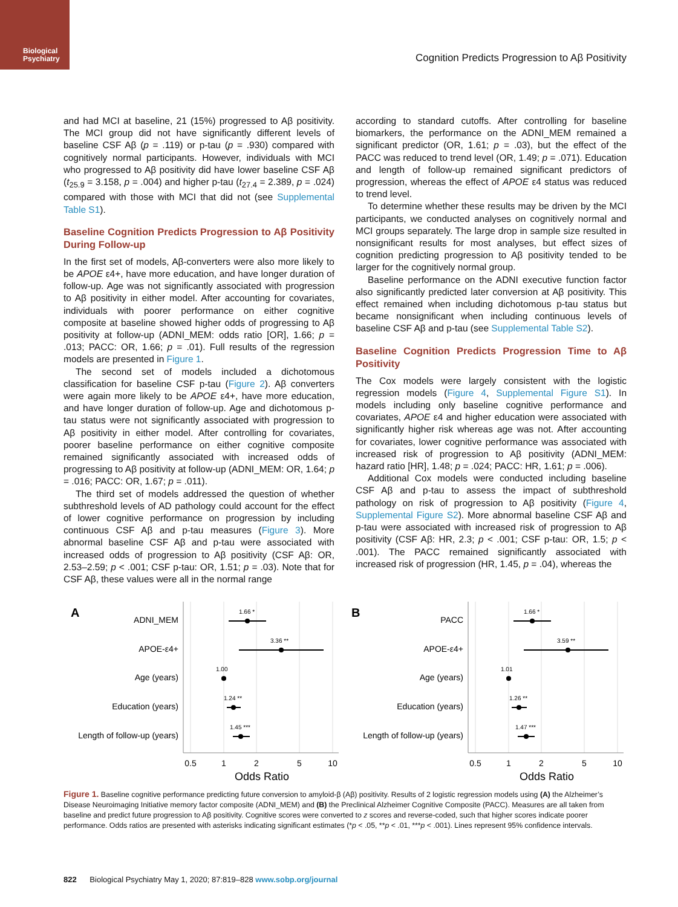Biological Psychiatry
Cognition Predicts Progression to Aβ Positivity
and had MCI at baseline, 21 (15%) progressed to Aβ positivity. The MCI group did not have significantly different levels of baseline CSF Aβ (p = .119) or p-tau (p = .930) compared with cognitively normal participants. However, individuals with MCI who progressed to Aβ positivity did have lower baseline CSF Aβ (t<sub>25.9</sub> = 3.158, p = .004) and higher p-tau (t<sub>27.4</sub> = 2.389, p = .024) compared with those with MCI that did not (see Supplemental Table S1).
Baseline Cognition Predicts Progression to Aβ Positivity During Follow-up
In the first set of models, Aβ-converters were also more likely to be APOE ε4+, have more education, and have longer duration of follow-up. Age was not significantly associated with progression to Aβ positivity in either model. After accounting for covariates, individuals with poorer performance on either cognitive composite at baseline showed higher odds of progressing to Aβ positivity at follow-up (ADNI_MEM: odds ratio [OR], 1.66; p = .013; PACC: OR, 1.66; p = .01). Full results of the regression models are presented in Figure 1.
The second set of models included a dichotomous classification for baseline CSF p-tau (Figure 2). Aβ converters were again more likely to be APOE ε4+, have more education, and have longer duration of follow-up. Age and dichotomous p-tau status were not significantly associated with progression to Aβ positivity in either model. After controlling for covariates, poorer baseline performance on either cognitive composite remained significantly associated with increased odds of progressing to Aβ positivity at follow-up (ADNI_MEM: OR, 1.64; p = .016; PACC: OR, 1.67; p = .011).
The third set of models addressed the question of whether subthreshold levels of AD pathology could account for the effect of lower cognitive performance on progression by including continuous CSF Aβ and p-tau measures (Figure 3). More abnormal baseline CSF Aβ and p-tau were associated with increased odds of progression to Aβ positivity (CSF Aβ: OR, 2.53–2.59; p < .001; CSF p-tau: OR, 1.51; p = .03). Note that for CSF Aβ, these values were all in the normal range
according to standard cutoffs. After controlling for baseline biomarkers, the performance on the ADNI_MEM remained a significant predictor (OR, 1.61; p = .03), but the effect of the PACC was reduced to trend level (OR, 1.49; p = .071). Education and length of follow-up remained significant predictors of progression, whereas the effect of APOE ε4 status was reduced to trend level.
To determine whether these results may be driven by the MCI participants, we conducted analyses on cognitively normal and MCI groups separately. The large drop in sample size resulted in nonsignificant results for most analyses, but effect sizes of cognition predicting progression to Aβ positivity tended to be larger for the cognitively normal group.
Baseline performance on the ADNI executive function factor also significantly predicted later conversion at Aβ positivity. This effect remained when including dichotomous p-tau status but became nonsignificant when including continuous levels of baseline CSF Aβ and p-tau (see Supplemental Table S2).
Baseline Cognition Predicts Progression Time to Aβ Positivity
The Cox models were largely consistent with the logistic regression models (Figure 4, Supplemental Figure S1). In models including only baseline cognitive performance and covariates, APOE ε4 and higher education were associated with significantly higher risk whereas age was not. After accounting for covariates, lower cognitive performance was associated with increased risk of progression to Aβ positivity (ADNI_MEM: hazard ratio [HR], 1.48; p = .024; PACC: HR, 1.61; p = .006).
Additional Cox models were conducted including baseline CSF Aβ and p-tau to assess the impact of subthreshold pathology on risk of progression to Aβ positivity (Figure 4, Supplemental Figure S2). More abnormal baseline CSF Aβ and p-tau were associated with increased risk of progression to Aβ positivity (CSF Aβ: HR, 2.3; p < .001; CSF p-tau: OR, 1.5; p < .001). The PACC remained significantly associated with increased risk of progression (HR, 1.45, p = .04), whereas the
A
ADNI_MEM
1.66 *
APOE-ε4+
3.36 **
Age (years)
1.00
Education (years)
1.24 **
Length of follow-up (years)
1.45 ***
0.5
1
2
5
10
Odds Ratio
B
PACC
1.66 *
APOE-ε4+
3.59 **
Age (years)
1.01
Education (years)
1.26 **
Length of follow-up (years)
1.47 ***
0.5
1
2
5
10
Odds Ratio
Figure 1. Baseline cognitive performance predicting future conversion to amyloid-β (Aβ) positivity. Results of 2 logistic regression models using (A) the Alzheimer’s Disease Neuroimaging Initiative memory factor composite (ADNI_MEM) and (B) the Preclinical Alzheimer Cognitive Composite (PACC). Measures are all taken from baseline and predict future progression to Aβ positivity. Cognitive scores were converted to z scores and reverse-coded, such that higher scores indicate poorer performance. Odds ratios are presented with asterisks indicating significant estimates (*p < .05, **p < .01, ***p < .001). Lines represent 95% confidence intervals.
822 Biological Psychiatry May 1, 2020; 87:819–828 www.sobp.org/journal